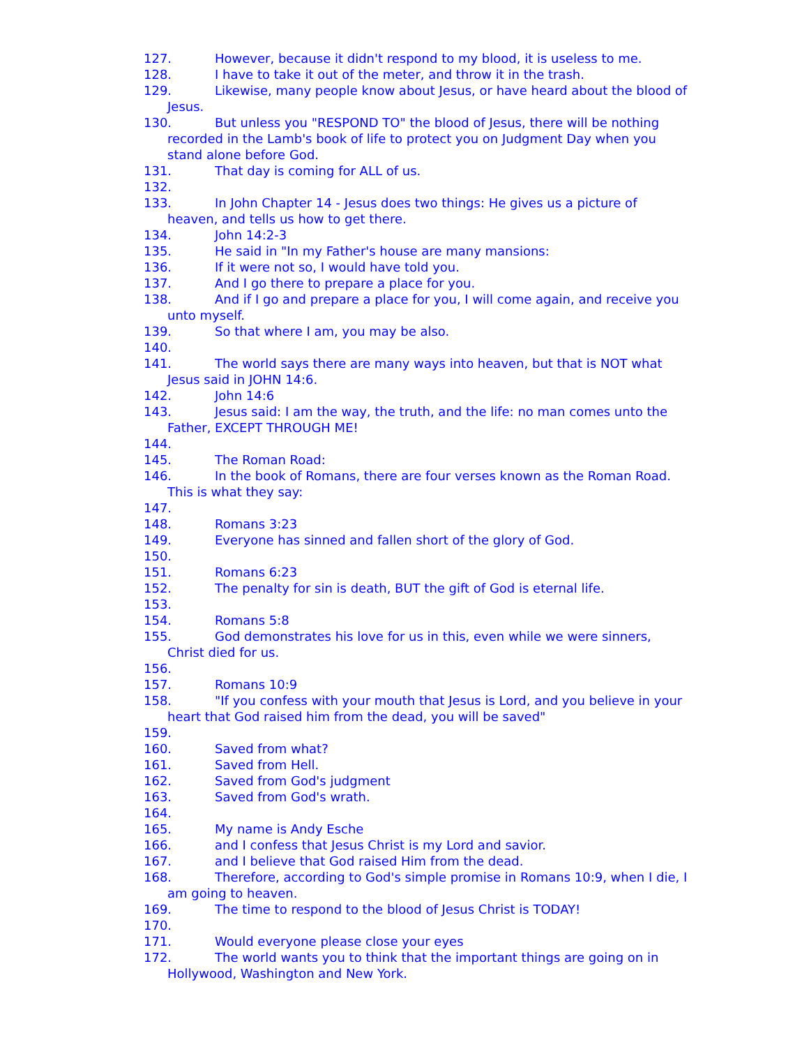127. However, because it didn't respond to my blood, it is useless to me.
128. I have to take it out of the meter, and throw it in the trash.
129. Likewise, many people know about Jesus, or have heard about the blood of Jesus.
130. But unless you "RESPOND TO" the blood of Jesus, there will be nothing recorded in the Lamb's book of life to protect you on Judgment Day when you stand alone before God.
131. That day is coming for ALL of us.
132.
133. In John Chapter 14 - Jesus does two things: He gives us a picture of heaven, and tells us how to get there.
134. John 14:2-3
135. He said in "In my Father's house are many mansions:
136. If it were not so, I would have told you.
137. And I go there to prepare a place for you.
138. And if I go and prepare a place for you, I will come again, and receive you unto myself.
139. So that where I am, you may be also.
140.
141. The world says there are many ways into heaven, but that is NOT what Jesus said in JOHN 14:6.
142. John 14:6
143. Jesus said: I am the way, the truth, and the life: no man comes unto the Father, EXCEPT THROUGH ME!
144.
145. The Roman Road:
146. In the book of Romans, there are four verses known as the Roman Road. This is what they say:
147.
148. Romans 3:23
149. Everyone has sinned and fallen short of the glory of God.
150.
151. Romans 6:23
152. The penalty for sin is death, BUT the gift of God is eternal life.
153.
154. Romans 5:8
155. God demonstrates his love for us in this, even while we were sinners, Christ died for us.
156.
157. Romans 10:9
158. "If you confess with your mouth that Jesus is Lord, and you believe in your heart that God raised him from the dead, you will be saved"
159.
160. Saved from what?
161. Saved from Hell.
162. Saved from God's judgment
163. Saved from God's wrath.
164.
165. My name is Andy Esche
166. and I confess that Jesus Christ is my Lord and savior.
167. and I believe that God raised Him from the dead.
168. Therefore, according to God's simple promise in Romans 10:9, when I die, I am going to heaven.
169. The time to respond to the blood of Jesus Christ is TODAY!
170.
171. Would everyone please close your eyes
172. The world wants you to think that the important things are going on in Hollywood, Washington and New York.